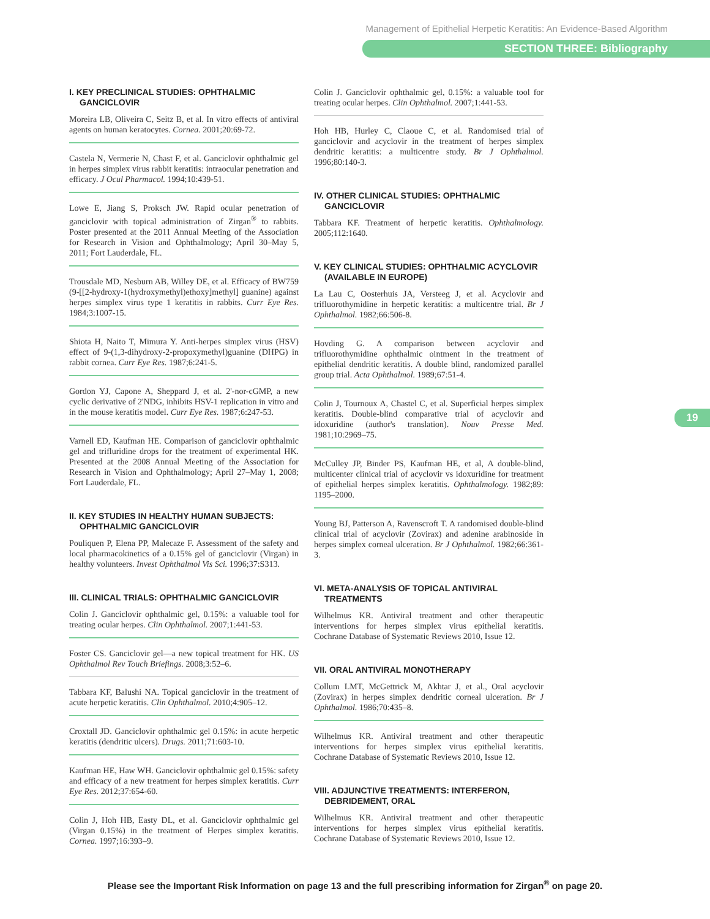Management of Epithelial Herpetic Keratitis: An Evidence-Based Algorithm
SECTION THREE: Bibliography
19
I. KEY PRECLINICAL STUDIES: OPHTHALMIC GANCICLOVIR
Moreira LB, Oliveira C, Seitz B, et al. In vitro effects of antiviral agents on human keratocytes. Cornea. 2001;20:69-72.
Castela N, Vermerie N, Chast F, et al. Ganciclovir ophthalmic gel in herpes simplex virus rabbit keratitis: intraocular penetration and efficacy. J Ocul Pharmacol. 1994;10:439-51.
Lowe E, Jiang S, Proksch JW. Rapid ocular penetration of ganciclovir with topical administration of Zirgan<sup>®</sup> to rabbits. Poster presented at the 2011 Annual Meeting of the Association for Research in Vision and Ophthalmology; April 30–May 5, 2011; Fort Lauderdale, FL.
Trousdale MD, Nesburn AB, Willey DE, et al. Efficacy of BW759 (9-[[2-hydroxy-1(hydroxymethyl)ethoxy]methyl] guanine) against herpes simplex virus type 1 keratitis in rabbits. Curr Eye Res. 1984;3:1007-15.
Shiota H, Naito T, Mimura Y. Anti-herpes simplex virus (HSV) effect of 9-(1,3-dihydroxy-2-propoxymethyl)guanine (DHPG) in rabbit cornea. Curr Eye Res. 1987;6:241-5.
Gordon YJ, Capone A, Sheppard J, et al. 2'-nor-cGMP, a new cyclic derivative of 2'NDG, inhibits HSV-1 replication in vitro and in the mouse keratitis model. Curr Eye Res. 1987;6:247-53.
Varnell ED, Kaufman HE. Comparison of ganciclovir ophthalmic gel and trifluridine drops for the treatment of experimental HK. Presented at the 2008 Annual Meeting of the Association for Research in Vision and Ophthalmology; April 27–May 1, 2008; Fort Lauderdale, FL.
II. KEY STUDIES IN HEALTHY HUMAN SUBJECTS: OPHTHALMIC GANCICLOVIR
Pouliquen P, Elena PP, Malecaze F. Assessment of the safety and local pharmacokinetics of a 0.15% gel of ganciclovir (Virgan) in healthy volunteers. Invest Ophthalmol Vis Sci. 1996;37:S313.
III. CLINICAL TRIALS: OPHTHALMIC GANCICLOVIR
Colin J. Ganciclovir ophthalmic gel, 0.15%: a valuable tool for treating ocular herpes. Clin Ophthalmol. 2007;1:441-53.
Foster CS. Ganciclovir gel—a new topical treatment for HK. US Ophthalmol Rev Touch Briefings. 2008;3:52–6.
Tabbara KF, Balushi NA. Topical ganciclovir in the treatment of acute herpetic keratitis. Clin Ophthalmol. 2010;4:905–12.
Croxtall JD. Ganciclovir ophthalmic gel 0.15%: in acute herpetic keratitis (dendritic ulcers). Drugs. 2011;71:603-10.
Kaufman HE, Haw WH. Ganciclovir ophthalmic gel 0.15%: safety and efficacy of a new treatment for herpes simplex keratitis. Curr Eye Res. 2012;37:654-60.
Colin J, Hoh HB, Easty DL, et al. Ganciclovir ophthalmic gel (Virgan 0.15%) in the treatment of Herpes simplex keratitis. Cornea. 1997;16:393–9.
Colin J. Ganciclovir ophthalmic gel, 0.15%: a valuable tool for treating ocular herpes. Clin Ophthalmol. 2007;1:441-53.
Hoh HB, Hurley C, Claoue C, et al. Randomised trial of ganciclovir and acyclovir in the treatment of herpes simplex dendritic keratitis: a multicentre study. Br J Ophthalmol. 1996;80:140-3.
IV. OTHER CLINICAL STUDIES: OPHTHALMIC GANCICLOVIR
Tabbara KF. Treatment of herpetic keratitis. Ophthalmology. 2005;112:1640.
V. KEY CLINICAL STUDIES: OPHTHALMIC ACYCLOVIR (AVAILABLE IN EUROPE)
La Lau C, Oosterhuis JA, Versteeg J, et al. Acyclovir and trifluorothymidine in herpetic keratitis: a multicentre trial. Br J Ophthalmol. 1982;66:506-8.
Hovding G. A comparison between acyclovir and trifluorothymidine ophthalmic ointment in the treatment of epithelial dendritic keratitis. A double blind, randomized parallel group trial. Acta Ophthalmol. 1989;67:51-4.
Colin J, Tournoux A, Chastel C, et al. Superficial herpes simplex keratitis. Double-blind comparative trial of acyclovir and idoxuridine (author's translation). Nouv Presse Med. 1981;10:2969–75.
McCulley JP, Binder PS, Kaufman HE, et al, A double-blind, multicenter clinical trial of acyclovir vs idoxuridine for treatment of epithelial herpes simplex keratitis. Ophthalmology. 1982;89: 1195–2000.
Young BJ, Patterson A, Ravenscroft T. A randomised double-blind clinical trial of acyclovir (Zovirax) and adenine arabinoside in herpes simplex corneal ulceration. Br J Ophthalmol. 1982;66:361-3.
VI. META-ANALYSIS OF TOPICAL ANTIVIRAL TREATMENTS
Wilhelmus KR. Antiviral treatment and other therapeutic interventions for herpes simplex virus epithelial keratitis. Cochrane Database of Systematic Reviews 2010, Issue 12.
VII. ORAL ANTIVIRAL MONOTHERAPY
Collum LMT, McGettrick M, Akhtar J, et al., Oral acyclovir (Zovirax) in herpes simplex dendritic corneal ulceration. Br J Ophthalmol. 1986;70:435–8.
Wilhelmus KR. Antiviral treatment and other therapeutic interventions for herpes simplex virus epithelial keratitis. Cochrane Database of Systematic Reviews 2010, Issue 12.
VIII. ADJUNCTIVE TREATMENTS: INTERFERON, DEBRIDEMENT, ORAL
Wilhelmus KR. Antiviral treatment and other therapeutic interventions for herpes simplex virus epithelial keratitis. Cochrane Database of Systematic Reviews 2010, Issue 12.
Please see the Important Risk Information on page 13 and the full prescribing information for Zirgan<sup>®</sup> on page 20.